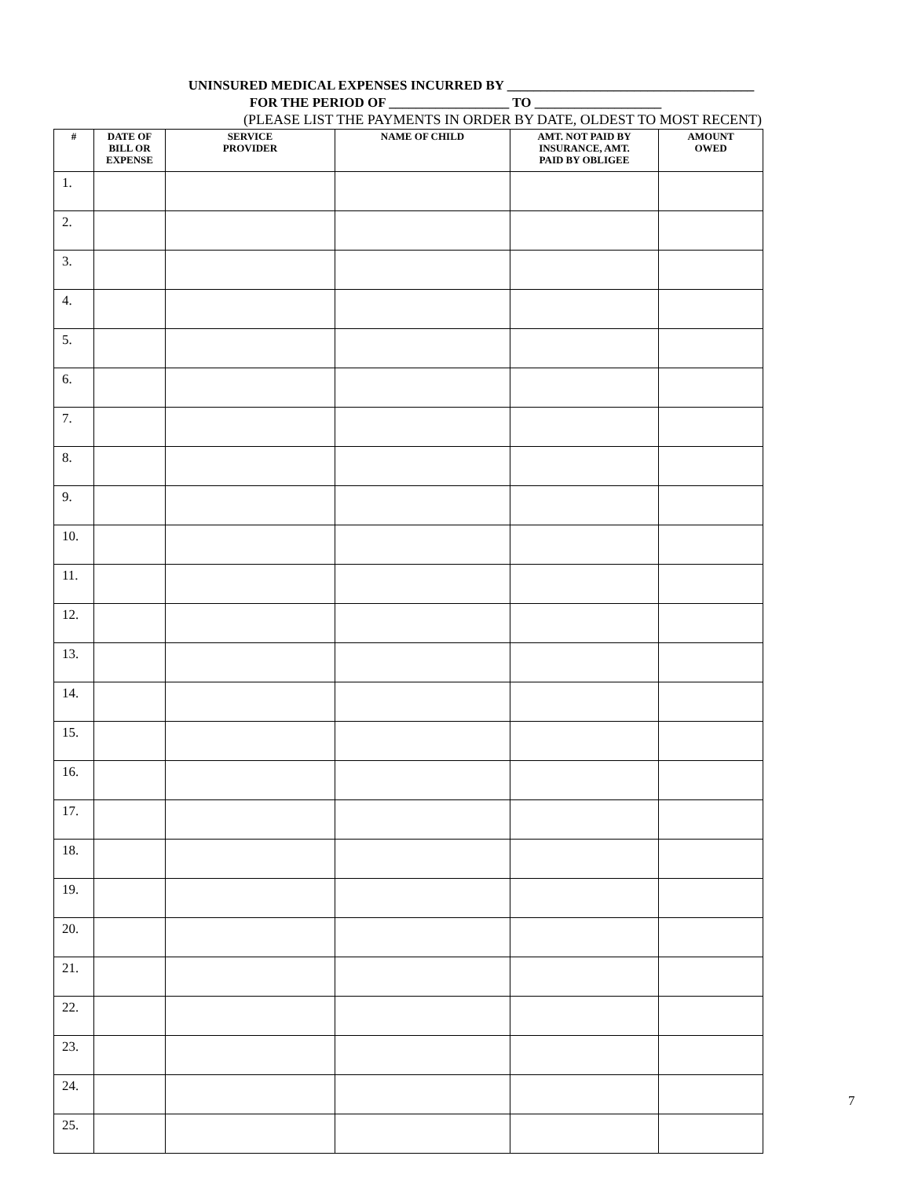UNINSURED MEDICAL EXPENSES INCURRED BY _____________________________________
FOR THE PERIOD OF __________________ TO ___________________
(PLEASE LIST THE PAYMENTS IN ORDER BY DATE, OLDEST TO MOST RECENT)
| # | DATE OF BILL OR EXPENSE | SERVICE PROVIDER | NAME OF CHILD | AMT. NOT PAID BY INSURANCE, AMT. PAID BY OBLIGEE | AMOUNT OWED |
| --- | --- | --- | --- | --- | --- |
| 1. | | | | | |
| 2. | | | | | |
| 3. | | | | | |
| 4. | | | | | |
| 5. | | | | | |
| 6. | | | | | |
| 7. | | | | | |
| 8. | | | | | |
| 9. | | | | | |
| 10. | | | | | |
| 11. | | | | | |
| 12. | | | | | |
| 13. | | | | | |
| 14. | | | | | |
| 15. | | | | | |
| 16. | | | | | |
| 17. | | | | | |
| 18. | | | | | |
| 19. | | | | | |
| 20. | | | | | |
| 21. | | | | | |
| 22. | | | | | |
| 23. | | | | | |
| 24. | | | | | |
| 25. | | | | | |
7